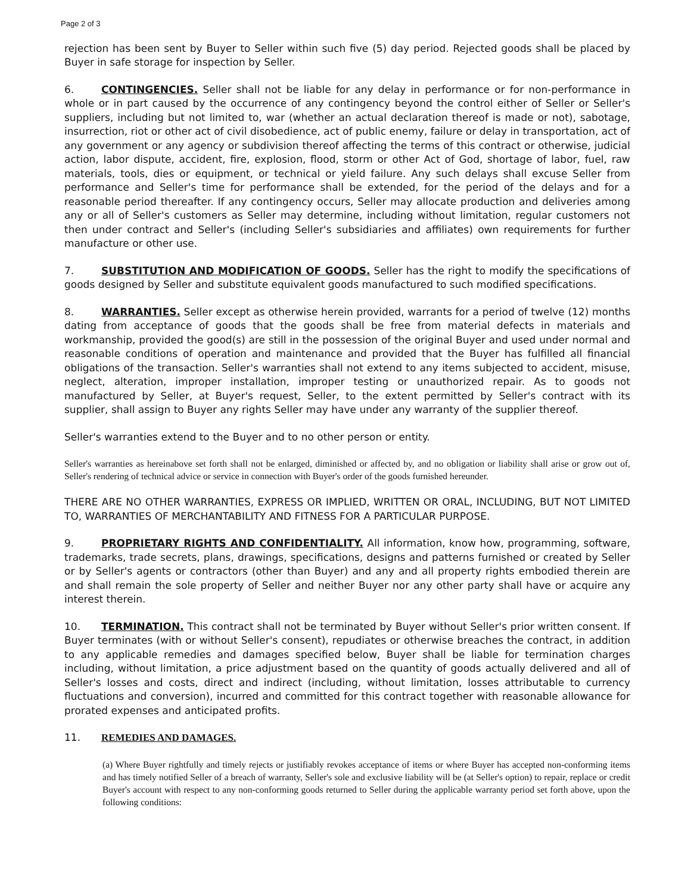Page 2 of 3
rejection has been sent by Buyer to Seller within such five (5) day period. Rejected goods shall be placed by Buyer in safe storage for inspection by Seller.
6. CONTINGENCIES. Seller shall not be liable for any delay in performance or for non-performance in whole or in part caused by the occurrence of any contingency beyond the control either of Seller or Seller's suppliers, including but not limited to, war (whether an actual declaration thereof is made or not), sabotage, insurrection, riot or other act of civil disobedience, act of public enemy, failure or delay in transportation, act of any government or any agency or subdivision thereof affecting the terms of this contract or otherwise, judicial action, labor dispute, accident, fire, explosion, flood, storm or other Act of God, shortage of labor, fuel, raw materials, tools, dies or equipment, or technical or yield failure. Any such delays shall excuse Seller from performance and Seller's time for performance shall be extended, for the period of the delays and for a reasonable period thereafter. If any contingency occurs, Seller may allocate production and deliveries among any or all of Seller's customers as Seller may determine, including without limitation, regular customers not then under contract and Seller's (including Seller's subsidiaries and affiliates) own requirements for further manufacture or other use.
7. SUBSTITUTION AND MODIFICATION OF GOODS. Seller has the right to modify the specifications of goods designed by Seller and substitute equivalent goods manufactured to such modified specifications.
8. WARRANTIES. Seller except as otherwise herein provided, warrants for a period of twelve (12) months dating from acceptance of goods that the goods shall be free from material defects in materials and workmanship, provided the good(s) are still in the possession of the original Buyer and used under normal and reasonable conditions of operation and maintenance and provided that the Buyer has fulfilled all financial obligations of the transaction. Seller's warranties shall not extend to any items subjected to accident, misuse, neglect, alteration, improper installation, improper testing or unauthorized repair. As to goods not manufactured by Seller, at Buyer's request, Seller, to the extent permitted by Seller's contract with its supplier, shall assign to Buyer any rights Seller may have under any warranty of the supplier thereof.
Seller's warranties extend to the Buyer and to no other person or entity.
Seller's warranties as hereinabove set forth shall not be enlarged, diminished or affected by, and no obligation or liability shall arise or grow out of, Seller's rendering of technical advice or service in connection with Buyer's order of the goods furnished hereunder.
THERE ARE NO OTHER WARRANTIES, EXPRESS OR IMPLIED, WRITTEN OR ORAL, INCLUDING, BUT NOT LIMITED TO, WARRANTIES OF MERCHANTABILITY AND FITNESS FOR A PARTICULAR PURPOSE.
9. PROPRIETARY RIGHTS AND CONFIDENTIALITY. All information, know how, programming, software, trademarks, trade secrets, plans, drawings, specifications, designs and patterns furnished or created by Seller or by Seller's agents or contractors (other than Buyer) and any and all property rights embodied therein are and shall remain the sole property of Seller and neither Buyer nor any other party shall have or acquire any interest therein.
10. TERMINATION. This contract shall not be terminated by Buyer without Seller's prior written consent. If Buyer terminates (with or without Seller's consent), repudiates or otherwise breaches the contract, in addition to any applicable remedies and damages specified below, Buyer shall be liable for termination charges including, without limitation, a price adjustment based on the quantity of goods actually delivered and all of Seller's losses and costs, direct and indirect (including, without limitation, losses attributable to currency fluctuations and conversion), incurred and committed for this contract together with reasonable allowance for prorated expenses and anticipated profits.
11. REMEDIES AND DAMAGES.
(a) Where Buyer rightfully and timely rejects or justifiably revokes acceptance of items or where Buyer has accepted non-conforming items and has timely notified Seller of a breach of warranty, Seller's sole and exclusive liability will be (at Seller's option) to repair, replace or credit Buyer's account with respect to any non-conforming goods returned to Seller during the applicable warranty period set forth above, upon the following conditions: